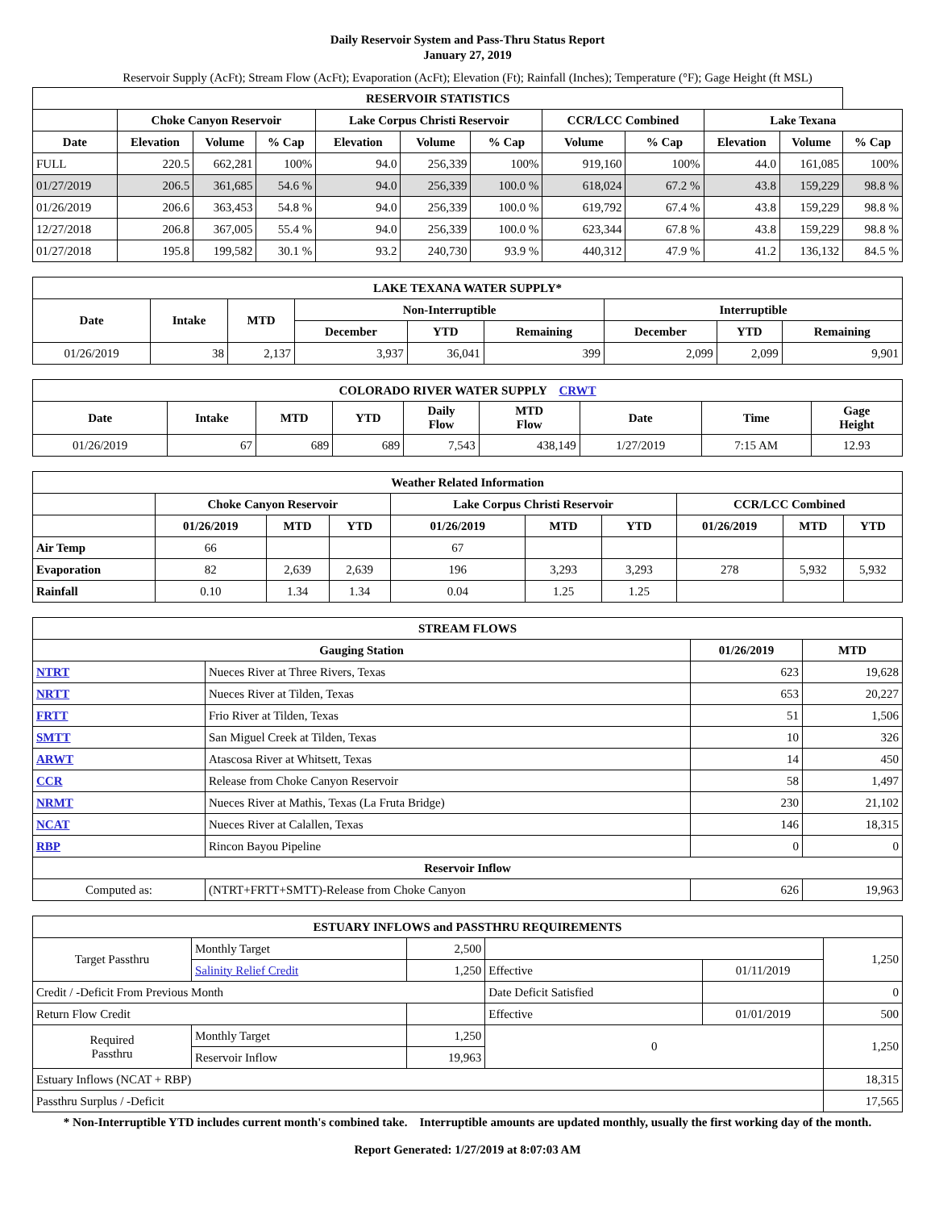Daily Reservoir System and Pass-Thru Status Report
January 27, 2019
Reservoir Supply (AcFt); Stream Flow (AcFt); Evaporation (AcFt); Elevation (Ft); Rainfall (Inches); Temperature (°F); Gage Height (ft MSL)
| RESERVOIR STATISTICS | | | | | | | | | | | |
| --- | --- | --- | --- | --- | --- | --- | --- | --- | --- | --- | --- |
| | Choke Canyon Reservoir | | | Lake Corpus Christi Reservoir | | | CCR/LCC Combined | | Lake Texana | | |
| Date | Elevation | Volume | % Cap | Elevation | Volume | % Cap | Volume | % Cap | Elevation | Volume | % Cap |
| FULL | 220.5 | 662,281 | 100% | 94.0 | 256,339 | 100% | 919,160 | 100% | 44.0 | 161,085 | 100% |
| 01/27/2019 | 206.5 | 361,685 | 54.6 % | 94.0 | 256,339 | 100.0 % | 618,024 | 67.2 % | 43.8 | 159,229 | 98.8 % |
| 01/26/2019 | 206.6 | 363,453 | 54.8 % | 94.0 | 256,339 | 100.0 % | 619,792 | 67.4 % | 43.8 | 159,229 | 98.8 % |
| 12/27/2018 | 206.8 | 367,005 | 55.4 % | 94.0 | 256,339 | 100.0 % | 623,344 | 67.8 % | 43.8 | 159,229 | 98.8 % |
| 01/27/2018 | 195.8 | 199,582 | 30.1 % | 93.2 | 240,730 | 93.9 % | 440,312 | 47.9 % | 41.2 | 136,132 | 84.5 % |
| LAKE TEXANA WATER SUPPLY* | | | | | | | | |
| --- | --- | --- | --- | --- | --- | --- | --- | --- |
| Date | Intake | MTD | Non-Interruptible | | | Interruptible | | |
| | | | December | YTD | Remaining | December | YTD | Remaining |
| 01/26/2019 | 38 | 2,137 | 3,937 | 36,041 | 399 | 2,099 | 2,099 | 9,901 |
| COLORADO RIVER WATER SUPPLY CRWT | | | | | | | | |
| --- | --- | --- | --- | --- | --- | --- | --- | --- |
| Date | Intake | MTD | YTD | Daily Flow | MTD Flow | Date | Time | Gage Height |
| 01/26/2019 | 67 | 689 | 689 | 7,543 | 438,149 | 1/27/2019 | 7:15 AM | 12.93 |
| Weather Related Information | | | | | | | | | |
| --- | --- | --- | --- | --- | --- | --- | --- | --- | --- |
| | Choke Canyon Reservoir | | | Lake Corpus Christi Reservoir | | | CCR/LCC Combined | | |
| | 01/26/2019 | MTD | YTD | 01/26/2019 | MTD | YTD | 01/26/2019 | MTD | YTD |
| Air Temp | 66 | | | 67 | | | | | |
| Evaporation | 82 | 2,639 | 2,639 | 196 | 3,293 | 3,293 | 278 | 5,932 | 5,932 |
| Rainfall | 0.10 | 1.34 | 1.34 | 0.04 | 1.25 | 1.25 | | | |
| STREAM FLOWS | | | |
| --- | --- | --- | --- |
| Gauging Station | | 01/26/2019 | MTD |
| NTRT | Nueces River at Three Rivers, Texas | 623 | 19,628 |
| NRTT | Nueces River at Tilden, Texas | 653 | 20,227 |
| FRTT | Frio River at Tilden, Texas | 51 | 1,506 |
| SMTT | San Miguel Creek at Tilden, Texas | 10 | 326 |
| ARWT | Atascosa River at Whitsett, Texas | 14 | 450 |
| CCR | Release from Choke Canyon Reservoir | 58 | 1,497 |
| NRMT | Nueces River at Mathis, Texas (La Fruta Bridge) | 230 | 21,102 |
| NCAT | Nueces River at Calallen, Texas | 146 | 18,315 |
| RBP | Rincon Bayou Pipeline | 0 | 0 |
| Reservoir Inflow | | | |
| Computed as: | (NTRT+FRTT+SMTT)-Release from Choke Canyon | 626 | 19,963 |
| ESTUARY INFLOWS and PASSTHRU REQUIREMENTS | | | | | |
| --- | --- | --- | --- | --- | --- |
| Target Passthru | Monthly Target | 2,500 | | | 1,250 |
| | Salinity Relief Credit | 1,250 | Effective | 01/11/2019 | |
| Credit / -Deficit From Previous Month | | | Date Deficit Satisfied | | 0 |
| Return Flow Credit | | | Effective | 01/01/2019 | 500 |
| Required Passthru | Monthly Target | 1,250 | 0 | | 1,250 |
| | Reservoir Inflow | 19,963 | | | |
| Estuary Inflows (NCAT + RBP) | | | | | 18,315 |
| Passthru Surplus / -Deficit | | | | | 17,565 |
* Non-Interruptible YTD includes current month's combined take. Interruptible amounts are updated monthly, usually the first working day of the month.
Report Generated: 1/27/2019 at 8:07:03 AM